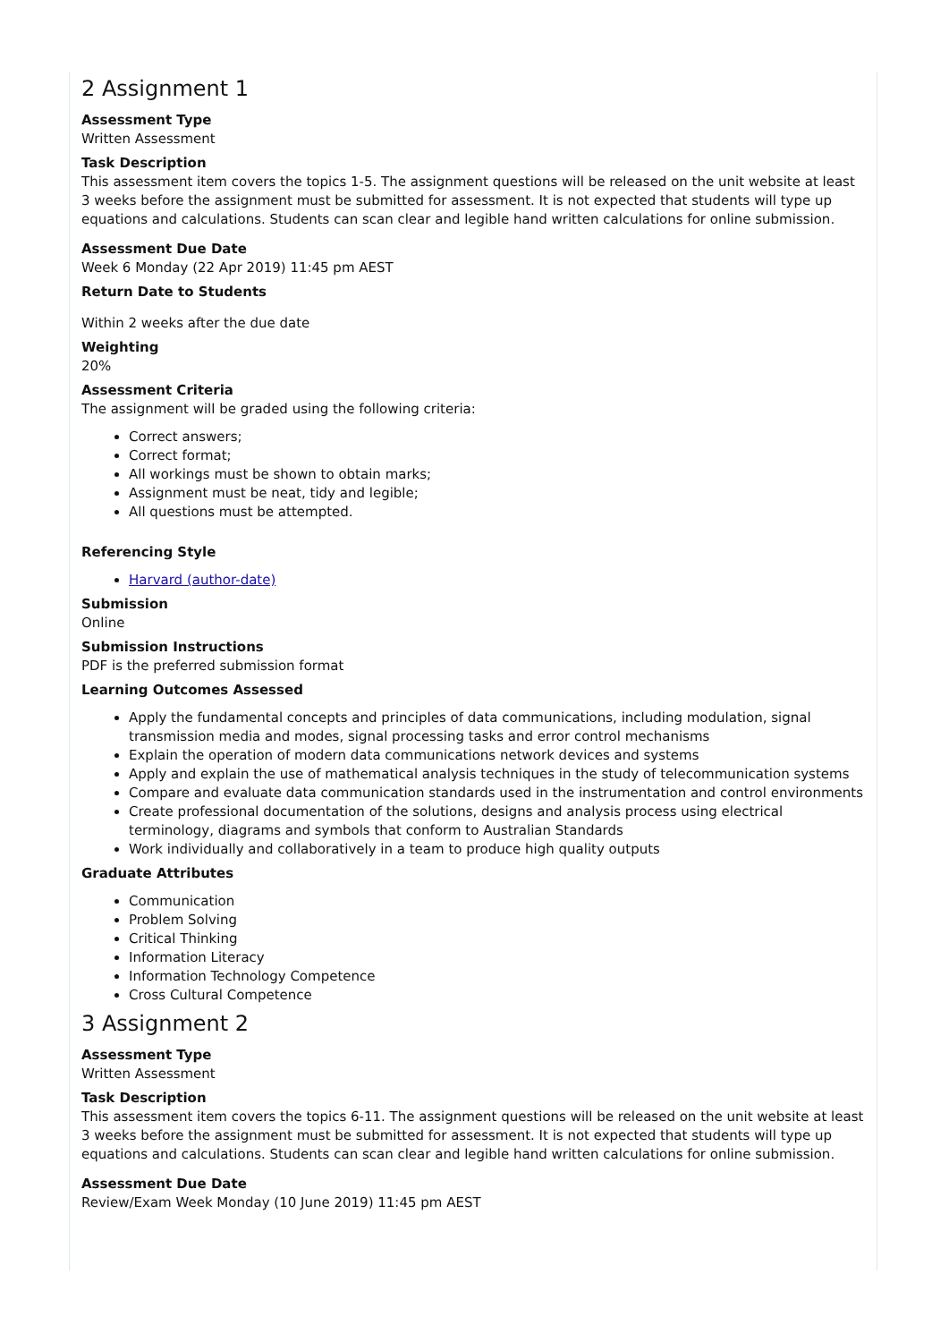2 Assignment 1
Assessment Type
Written Assessment
Task Description
This assessment item covers the topics 1-5. The assignment questions will be released on the unit website at least 3 weeks before the assignment must be submitted for assessment. It is not expected that students will type up equations and calculations. Students can scan clear and legible hand written calculations for online submission.
Assessment Due Date
Week 6 Monday (22 Apr 2019) 11:45 pm AEST
Return Date to Students
Within 2 weeks after the due date
Weighting
20%
Assessment Criteria
The assignment will be graded using the following criteria:
Correct answers;
Correct format;
All workings must be shown to obtain marks;
Assignment must be neat, tidy and legible;
All questions must be attempted.
Referencing Style
Harvard (author-date)
Submission
Online
Submission Instructions
PDF is the preferred submission format
Learning Outcomes Assessed
Apply the fundamental concepts and principles of data communications, including modulation, signal transmission media and modes, signal processing tasks and error control mechanisms
Explain the operation of modern data communications network devices and systems
Apply and explain the use of mathematical analysis techniques in the study of telecommunication systems
Compare and evaluate data communication standards used in the instrumentation and control environments
Create professional documentation of the solutions, designs and analysis process using electrical terminology, diagrams and symbols that conform to Australian Standards
Work individually and collaboratively in a team to produce high quality outputs
Graduate Attributes
Communication
Problem Solving
Critical Thinking
Information Literacy
Information Technology Competence
Cross Cultural Competence
3 Assignment 2
Assessment Type
Written Assessment
Task Description
This assessment item covers the topics 6-11. The assignment questions will be released on the unit website at least 3 weeks before the assignment must be submitted for assessment. It is not expected that students will type up equations and calculations. Students can scan clear and legible hand written calculations for online submission.
Assessment Due Date
Review/Exam Week Monday (10 June 2019) 11:45 pm AEST